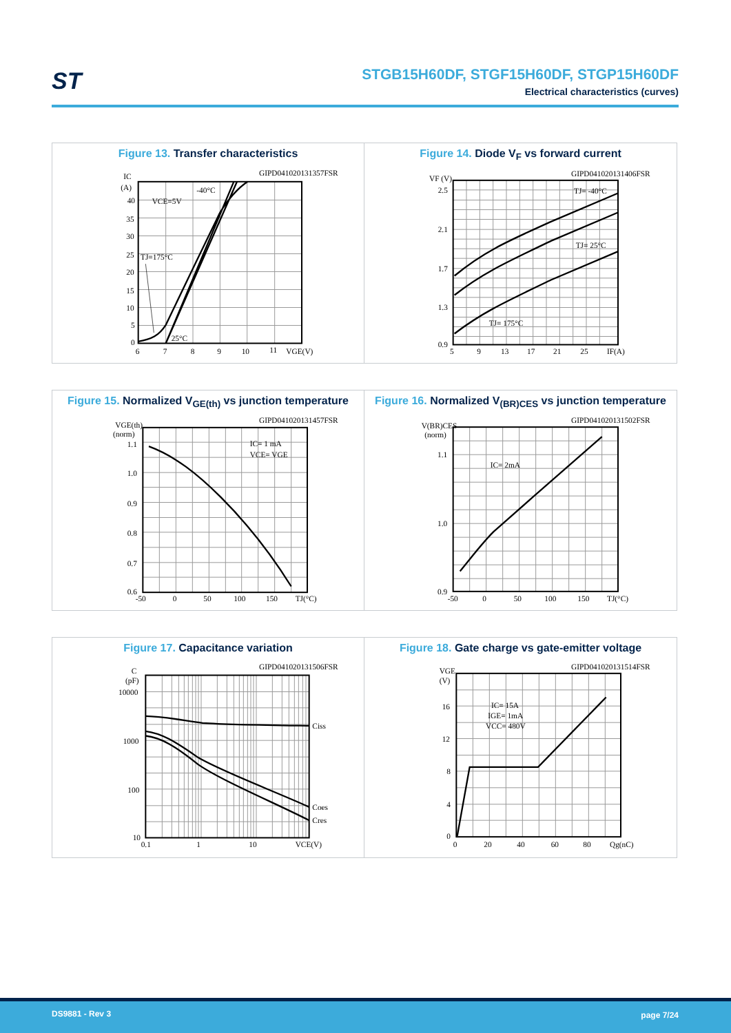ST
STGB15H60DF, STGF15H60DF, STGP15H60DF
Electrical characteristics (curves)
Figure 13. Transfer characteristics
GIPD041020131357FSR
IC
(A)
40
35
30
25
20
15
10
5
0
6
7
8
9
10
11
VGE(V)
VCE=5V
-40°C
TJ=175°C
25°C
Figure 14. Diode V<sub>F</sub> vs forward current
GIPD041020131406FSR
VF (V)
2.5
2.1
1.7
1.3
0.9
5
9
13
17
21
25
IF(A)
TJ= -40°C
TJ= 25°C
TJ= 175°C
Figure 15. Normalized V<sub>GE(th)</sub> vs junction temperature
GIPD041020131457FSR
VGE(th)
(norm)
1.1
1.0
0.9
0.8
0.7
0.6
-50
0
50
100
150
TJ(°C)
IC= 1 mA
VCE= VGE
Figure 16. Normalized V<sub>(BR)CES</sub> vs junction temperature
GIPD041020131502FSR
V(BR)CES
(norm)
1.1
1.0
0.9
-50
0
50
100
150
TJ(°C)
IC= 2mA
Figure 17. Capacitance variation
GIPD041020131506FSR
C
(pF)
10000
1000
100
10
0.1
1
10
VCE(V)
Ciss
Coes
Cres
Figure 18. Gate charge vs gate-emitter voltage
GIPD041020131514FSR
VGE
(V)
16
12
8
4
0
0
20
40
60
80
Qg(nC)
IC= 15A
IGE= 1mA
VCC= 480V
DS9881 - Rev 3 page 7/24